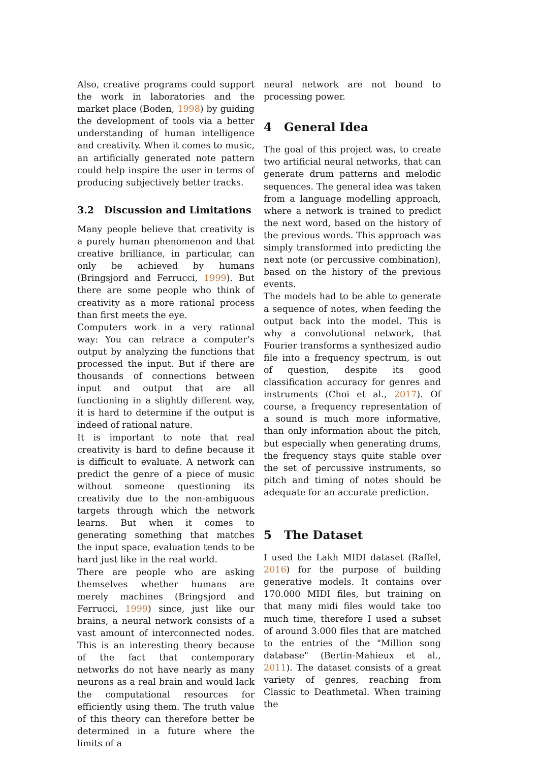Also, creative programs could support the work in laboratories and the market place (Boden, 1998) by guiding the development of tools via a better understanding of human intelligence and creativity. When it comes to music, an artificially generated note pattern could help inspire the user in terms of producing subjectively better tracks.
3.2 Discussion and Limitations
Many people believe that creativity is a purely human phenomenon and that creative brilliance, in particular, can only be achieved by humans (Bringsjord and Ferrucci, 1999). But there are some people who think of creativity as a more rational process than first meets the eye.
Computers work in a very rational way: You can retrace a computer’s output by analyzing the functions that processed the input. But if there are thousands of connections between input and output that are all functioning in a slightly different way, it is hard to determine if the output is indeed of rational nature.
It is important to note that real creativity is hard to define because it is difficult to evaluate. A network can predict the genre of a piece of music without someone questioning its creativity due to the non-ambiguous targets through which the network learns. But when it comes to generating something that matches the input space, evaluation tends to be hard just like in the real world.
There are people who are asking themselves whether humans are merely machines (Bringsjord and Ferrucci, 1999) since, just like our brains, a neural network consists of a vast amount of interconnected nodes. This is an interesting theory because of the fact that contemporary networks do not have nearly as many neurons as a real brain and would lack the computational resources for efficiently using them. The truth value of this theory can therefore better be determined in a future where the limits of a
neural network are not bound to processing power.
4 General Idea
The goal of this project was, to create two artificial neural networks, that can generate drum patterns and melodic sequences. The general idea was taken from a language modelling approach, where a network is trained to predict the next word, based on the history of the previous words. This approach was simply transformed into predicting the next note (or percussive combination), based on the history of the previous events.
The models had to be able to generate a sequence of notes, when feeding the output back into the model. This is why a convolutional network, that Fourier transforms a synthesized audio file into a frequency spectrum, is out of question, despite its good classification accuracy for genres and instruments (Choi et al., 2017). Of course, a frequency representation of a sound is much more informative, than only information about the pitch, but especially when generating drums, the frequency stays quite stable over the set of percussive instruments, so pitch and timing of notes should be adequate for an accurate prediction.
5 The Dataset
I used the Lakh MIDI dataset (Raffel, 2016) for the purpose of building generative models. It contains over 170.000 MIDI files, but training on that many midi files would take too much time, therefore I used a subset of around 3.000 files that are matched to the entries of the "Million song database" (Bertin-Mahieux et al., 2011). The dataset consists of a great variety of genres, reaching from Classic to Deathmetal. When training the